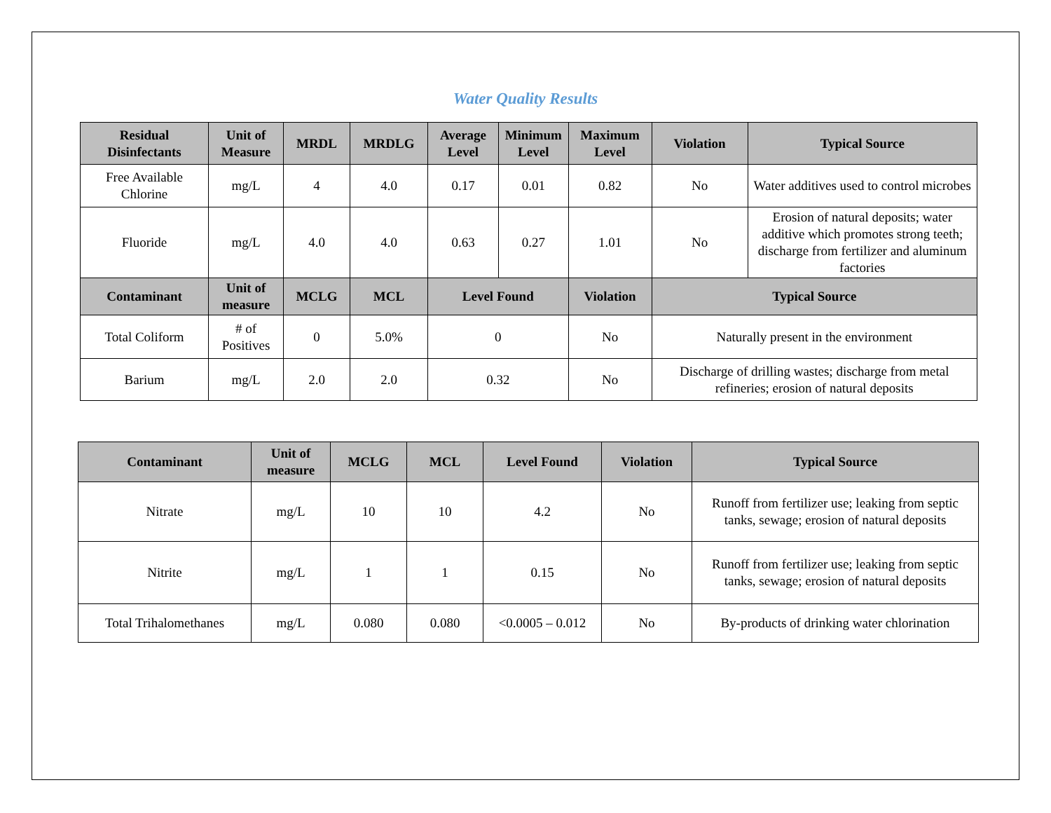Water Quality Results
| Residual Disinfectants | Unit of Measure | MRDL | MRDLG | Average Level | Minimum Level | | Maximum Level | Violation | Typical Source |
| --- | --- | --- | --- | --- | --- | --- | --- | --- | --- |
| Free Available Chlorine | mg/L | 4 | 4.0 | 0.17 | 0.01 | | 0.82 | No | Water additives used to control microbes |
| Fluoride | mg/L | 4.0 | 4.0 | 0.63 | 0.27 | | 1.01 | No | Erosion of natural deposits; water additive which promotes strong teeth; discharge from fertilizer and aluminum factories |
| Contaminant | Unit of measure | MCLG | MCL | Level Found | | Violation | | Typical Source | |
| Total Coliform | # of Positives | 0 | 5.0% | 0 | | No | | Naturally present in the environment | |
| Barium | mg/L | 2.0 | 2.0 | 0.32 | | No | | Discharge of drilling wastes; discharge from metal refineries; erosion of natural deposits | |
| Contaminant | Unit of measure | MCLG | MCL | Level Found | Violation | Typical Source |
| --- | --- | --- | --- | --- | --- | --- |
| Nitrate | mg/L | 10 | 10 | 4.2 | No | Runoff from fertilizer use; leaking from septic tanks, sewage; erosion of natural deposits |
| Nitrite | mg/L | 1 | 1 | 0.15 | No | Runoff from fertilizer use; leaking from septic tanks, sewage; erosion of natural deposits |
| Total Trihalomethanes | mg/L | 0.080 | 0.080 | <0.0005 – 0.012 | No | By-products of drinking water chlorination |